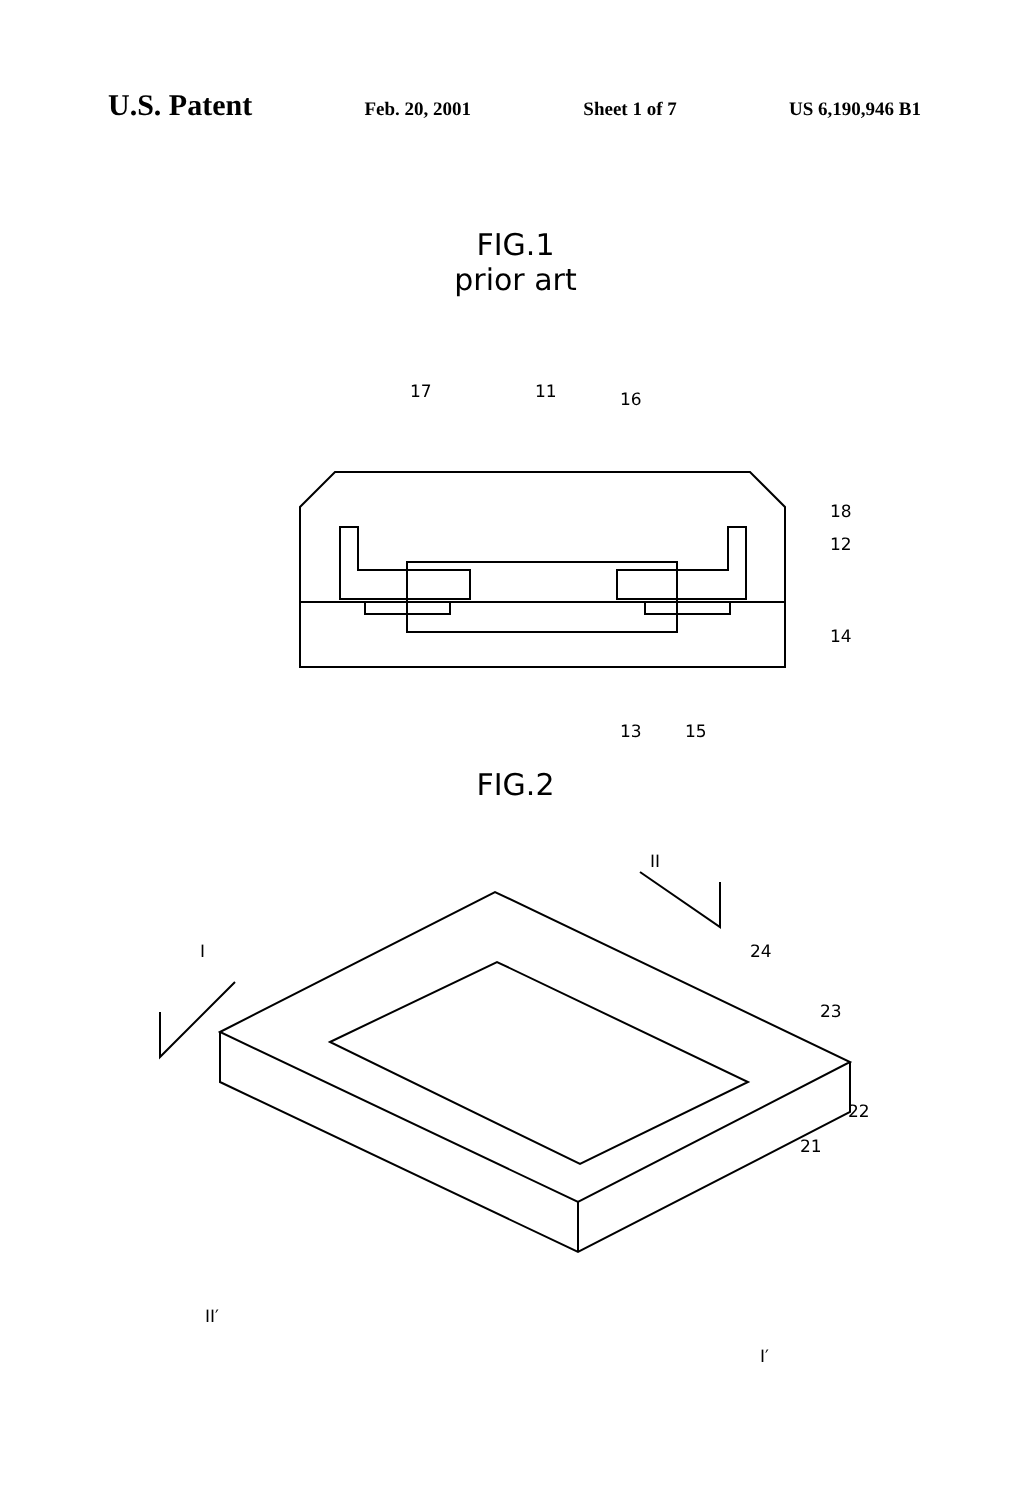U.S. Patent
Feb. 20, 2001 Sheet 1 of 7 US 6,190,946 B1
FIG.1
prior art
17
11
16
18
12
14
13
15
FIG.2
I
II
24
23
22
21
II′
I′